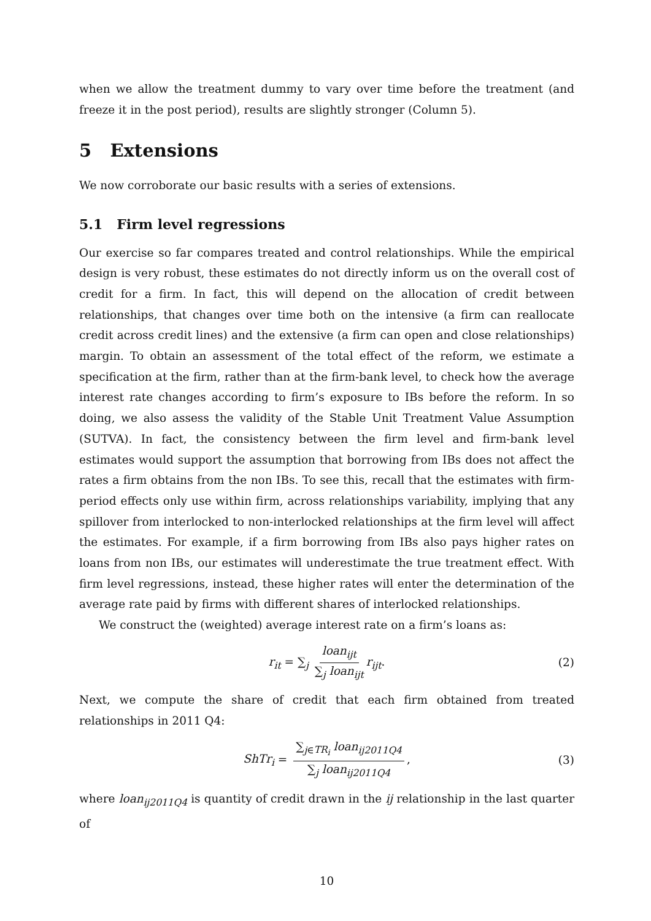when we allow the treatment dummy to vary over time before the treatment (and freeze it in the post period), results are slightly stronger (Column 5).
5 Extensions
We now corroborate our basic results with a series of extensions.
5.1 Firm level regressions
Our exercise so far compares treated and control relationships. While the empirical design is very robust, these estimates do not directly inform us on the overall cost of credit for a firm. In fact, this will depend on the allocation of credit between relationships, that changes over time both on the intensive (a firm can reallocate credit across credit lines) and the extensive (a firm can open and close relationships) margin. To obtain an assessment of the total effect of the reform, we estimate a specification at the firm, rather than at the firm-bank level, to check how the average interest rate changes according to firm’s exposure to IBs before the reform. In so doing, we also assess the validity of the Stable Unit Treatment Value Assumption (SUTVA). In fact, the consistency between the firm level and firm-bank level estimates would support the assumption that borrowing from IBs does not affect the rates a firm obtains from the non IBs. To see this, recall that the estimates with firm-period effects only use within firm, across relationships variability, implying that any spillover from interlocked to non-interlocked relationships at the firm level will affect the estimates. For example, if a firm borrowing from IBs also pays higher rates on loans from non IBs, our estimates will underestimate the true treatment effect. With firm level regressions, instead, these higher rates will enter the determination of the average rate paid by firms with different shares of interlocked relationships.
We construct the (weighted) average interest rate on a firm’s loans as:
r<sub>it</sub> = ∑<sub>j</sub> loan<sub>ijt</sub> ∑<sub>j</sub> loan<sub>ijt</sub> r<sub>ijt</sub>. (2)
Next, we compute the share of credit that each firm obtained from treated relationships in 2011 Q4:
ShTr<sub>i</sub> = ∑<sub>j∈TR<sub>i</sub></sub> loan<sub>ij2011Q4</sub> ∑<sub>j</sub> loan<sub>ij2011Q4</sub>, (3)
where loan<sub>ij2011Q4</sub> is quantity of credit drawn in the ij relationship in the last quarter of
10